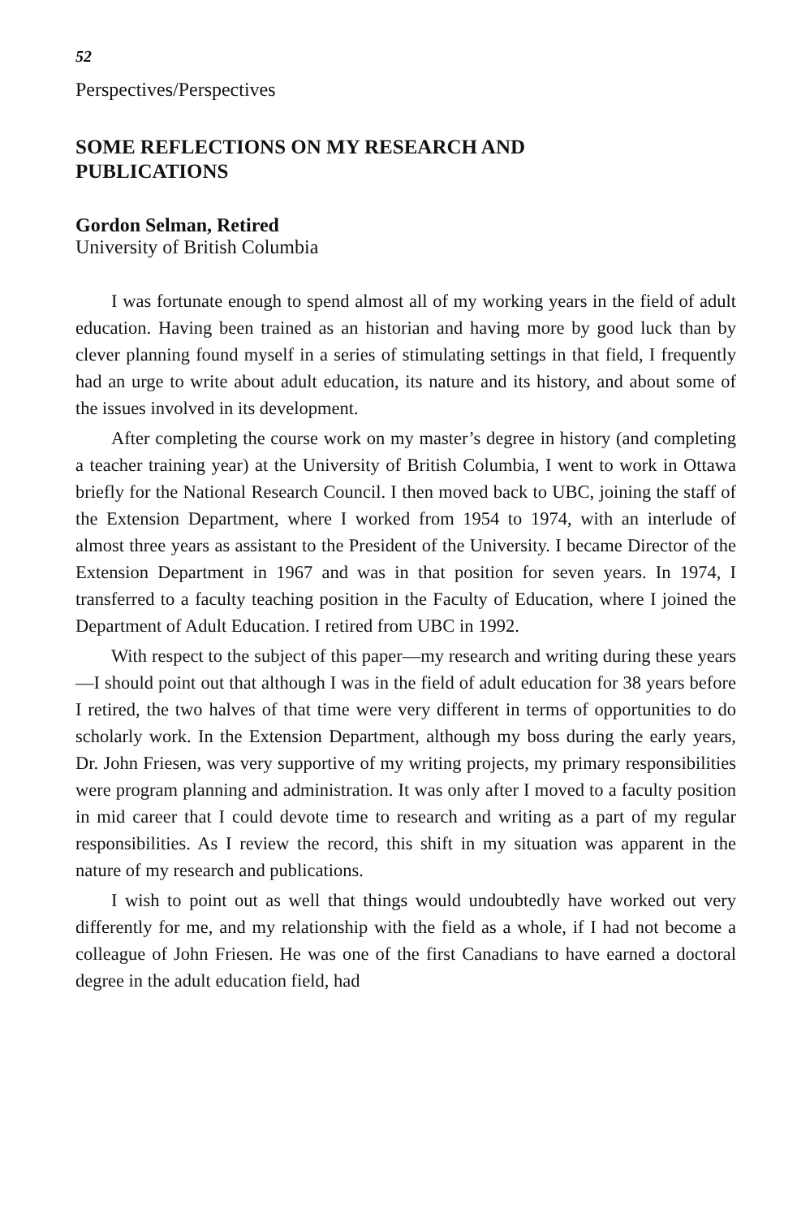52
Perspectives/Perspectives
SOME REFLECTIONS ON MY RESEARCH AND
PUBLICATIONS
Gordon Selman, Retired
University of British Columbia
I was fortunate enough to spend almost all of my working years in the field of adult education. Having been trained as an historian and having more by good luck than by clever planning found myself in a series of stimulating settings in that field, I frequently had an urge to write about adult education, its nature and its history, and about some of the issues involved in its development.
After completing the course work on my master’s degree in history (and completing a teacher training year) at the University of British Columbia, I went to work in Ottawa briefly for the National Research Council. I then moved back to UBC, joining the staff of the Extension Department, where I worked from 1954 to 1974, with an interlude of almost three years as assistant to the President of the University. I became Director of the Extension Department in 1967 and was in that position for seven years. In 1974, I transferred to a faculty teaching position in the Faculty of Education, where I joined the Department of Adult Education. I retired from UBC in 1992.
With respect to the subject of this paper—my research and writing during these years—I should point out that although I was in the field of adult education for 38 years before I retired, the two halves of that time were very different in terms of opportunities to do scholarly work. In the Extension Department, although my boss during the early years, Dr. John Friesen, was very supportive of my writing projects, my primary responsibilities were program planning and administration. It was only after I moved to a faculty position in mid career that I could devote time to research and writing as a part of my regular responsibilities. As I review the record, this shift in my situation was apparent in the nature of my research and publications.
I wish to point out as well that things would undoubtedly have worked out very differently for me, and my relationship with the field as a whole, if I had not become a colleague of John Friesen. He was one of the first Canadians to have earned a doctoral degree in the adult education field, had